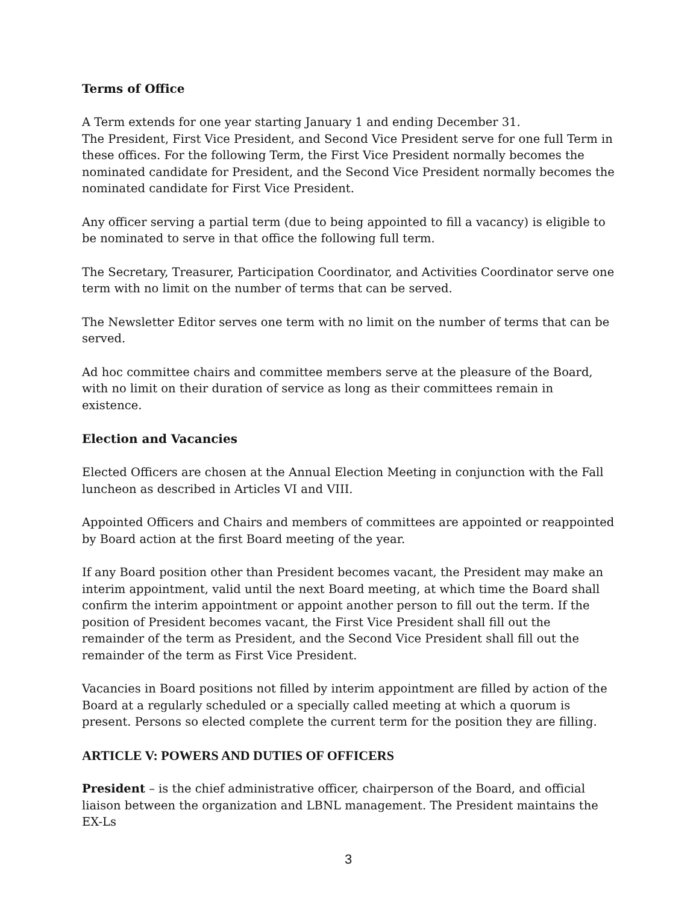Terms of Office
A Term extends for one year starting January 1 and ending December 31.
The President, First Vice President, and Second Vice President serve for one full Term in these offices. For the following Term, the First Vice President normally becomes the nominated candidate for President, and the Second Vice President normally becomes the nominated candidate for First Vice President.
Any officer serving a partial term (due to being appointed to fill a vacancy) is eligible to be nominated to serve in that office the following full term.
The Secretary, Treasurer, Participation Coordinator, and Activities Coordinator serve one term with no limit on the number of terms that can be served.
The Newsletter Editor serves one term with no limit on the number of terms that can be served.
Ad hoc committee chairs and committee members serve at the pleasure of the Board, with no limit on their duration of service as long as their committees remain in existence.
Election and Vacancies
Elected Officers are chosen at the Annual Election Meeting in conjunction with the Fall luncheon as described in Articles VI and VIII.
Appointed Officers and Chairs and members of committees are appointed or reappointed by Board action at the first Board meeting of the year.
If any Board position other than President becomes vacant, the President may make an interim appointment, valid until the next Board meeting, at which time the Board shall confirm the interim appointment or appoint another person to fill out the term. If the position of President becomes vacant, the First Vice President shall fill out the remainder of the term as President, and the Second Vice President shall fill out the remainder of the term as First Vice President.
Vacancies in Board positions not filled by interim appointment are filled by action of the Board at a regularly scheduled or a specially called meeting at which a quorum is present. Persons so elected complete the current term for the position they are filling.
ARTICLE V: POWERS AND DUTIES OF OFFICERS
President – is the chief administrative officer, chairperson of the Board, and official liaison between the organization and LBNL management. The President maintains the EX-Ls
3